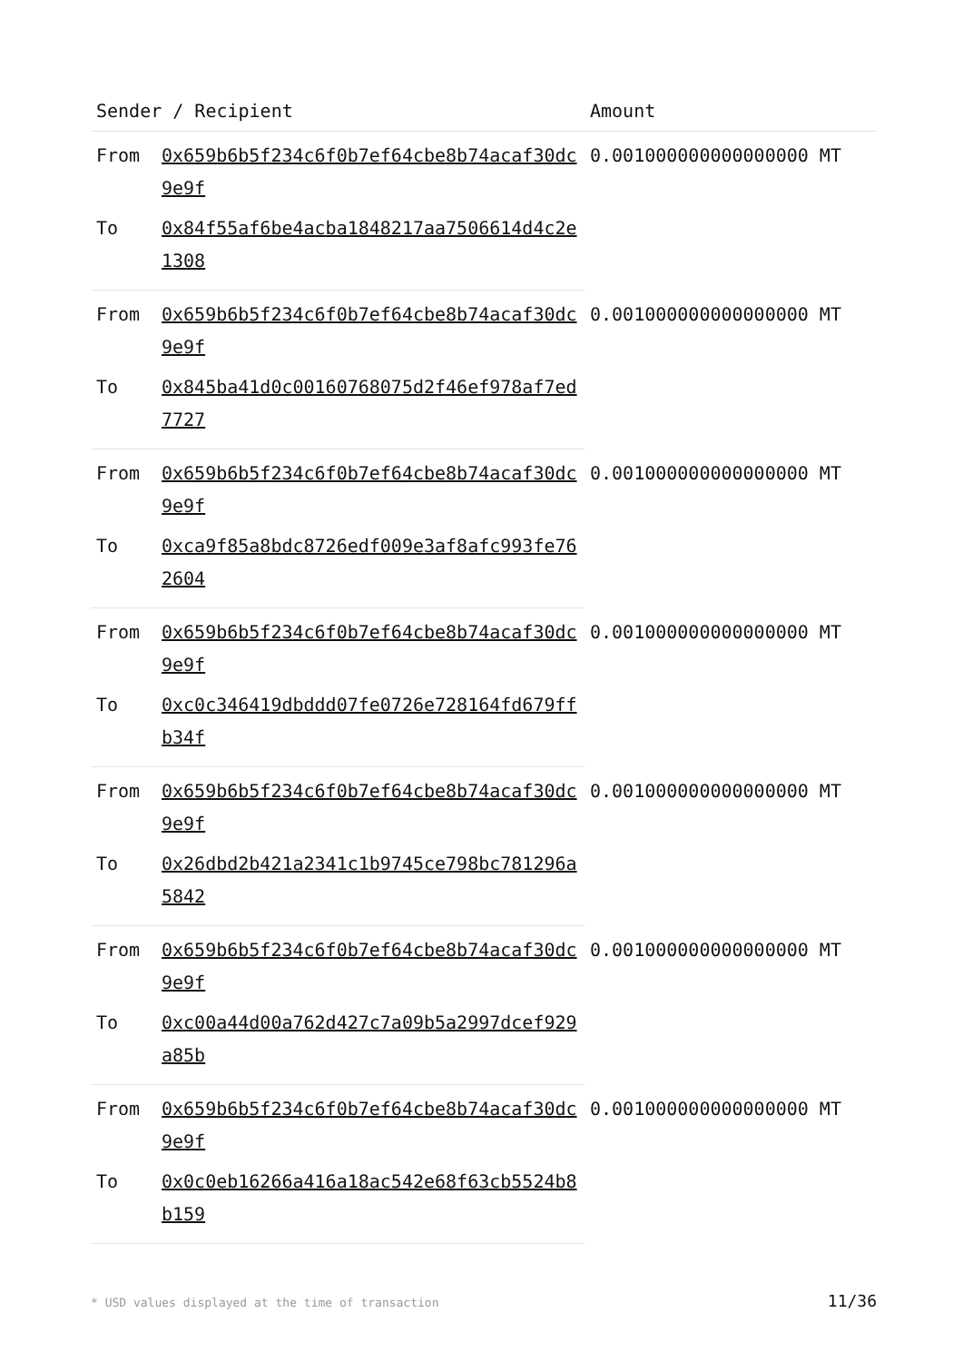| Sender / Recipient | | Amount |
| --- | --- | --- |
| From | 0x659b6b5f234c6f0b7ef64cbe8b74acaf30dc9e9f | 0.001000000000000000 MT |
| To | 0x84f55af6be4acba1848217aa7506614d4c2e1308 | |
| From | 0x659b6b5f234c6f0b7ef64cbe8b74acaf30dc9e9f | 0.001000000000000000 MT |
| To | 0x845ba41d0c00160768075d2f46ef978af7ed7727 | |
| From | 0x659b6b5f234c6f0b7ef64cbe8b74acaf30dc9e9f | 0.001000000000000000 MT |
| To | 0xca9f85a8bdc8726edf009e3af8afc993fe762604 | |
| From | 0x659b6b5f234c6f0b7ef64cbe8b74acaf30dc9e9f | 0.001000000000000000 MT |
| To | 0xc0c346419dbddd07fe0726e728164fd679ffb34f | |
| From | 0x659b6b5f234c6f0b7ef64cbe8b74acaf30dc9e9f | 0.001000000000000000 MT |
| To | 0x26dbd2b421a2341c1b9745ce798bc781296a5842 | |
| From | 0x659b6b5f234c6f0b7ef64cbe8b74acaf30dc9e9f | 0.001000000000000000 MT |
| To | 0xc00a44d00a762d427c7a09b5a2997dcef929a85b | |
| From | 0x659b6b5f234c6f0b7ef64cbe8b74acaf30dc9e9f | 0.001000000000000000 MT |
| To | 0x0c0eb16266a416a18ac542e68f63cb5524b8b159 | |
* USD values displayed at the time of transaction
11/36